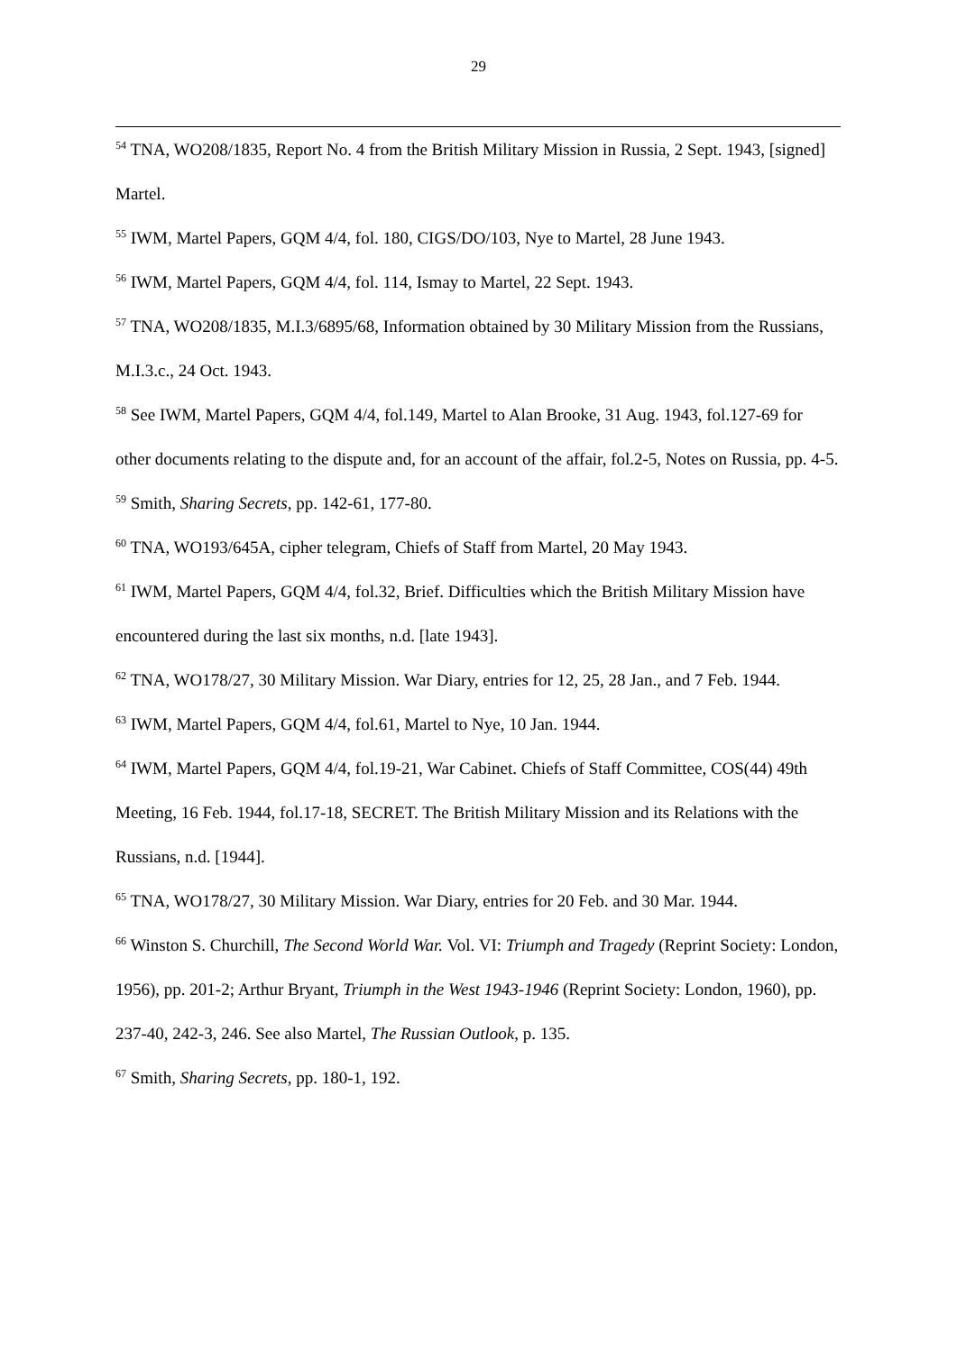29
<sup>54</sup> TNA, WO208/1835, Report No. 4 from the British Military Mission in Russia, 2 Sept. 1943, [signed] Martel.
<sup>55</sup> IWM, Martel Papers, GQM 4/4, fol. 180, CIGS/DO/103, Nye to Martel, 28 June 1943.
<sup>56</sup> IWM, Martel Papers, GQM 4/4, fol. 114, Ismay to Martel, 22 Sept. 1943.
<sup>57</sup> TNA, WO208/1835, M.I.3/6895/68, Information obtained by 30 Military Mission from the Russians, M.I.3.c., 24 Oct. 1943.
<sup>58</sup> See IWM, Martel Papers, GQM 4/4, fol.149, Martel to Alan Brooke, 31 Aug. 1943, fol.127-69 for other documents relating to the dispute and, for an account of the affair, fol.2-5, Notes on Russia, pp. 4-5.
<sup>59</sup> Smith, Sharing Secrets, pp. 142-61, 177-80.
<sup>60</sup> TNA, WO193/645A, cipher telegram, Chiefs of Staff from Martel, 20 May 1943.
<sup>61</sup> IWM, Martel Papers, GQM 4/4, fol.32, Brief. Difficulties which the British Military Mission have encountered during the last six months, n.d. [late 1943].
<sup>62</sup> TNA, WO178/27, 30 Military Mission. War Diary, entries for 12, 25, 28 Jan., and 7 Feb. 1944.
<sup>63</sup> IWM, Martel Papers, GQM 4/4, fol.61, Martel to Nye, 10 Jan. 1944.
<sup>64</sup> IWM, Martel Papers, GQM 4/4, fol.19-21, War Cabinet. Chiefs of Staff Committee, COS(44) 49th Meeting, 16 Feb. 1944, fol.17-18, SECRET. The British Military Mission and its Relations with the Russians, n.d. [1944].
<sup>65</sup> TNA, WO178/27, 30 Military Mission. War Diary, entries for 20 Feb. and 30 Mar. 1944.
<sup>66</sup> Winston S. Churchill, The Second World War. Vol. VI: Triumph and Tragedy (Reprint Society: London, 1956), pp. 201-2; Arthur Bryant, Triumph in the West 1943-1946 (Reprint Society: London, 1960), pp. 237-40, 242-3, 246. See also Martel, The Russian Outlook, p. 135.
<sup>67</sup> Smith, Sharing Secrets, pp. 180-1, 192.